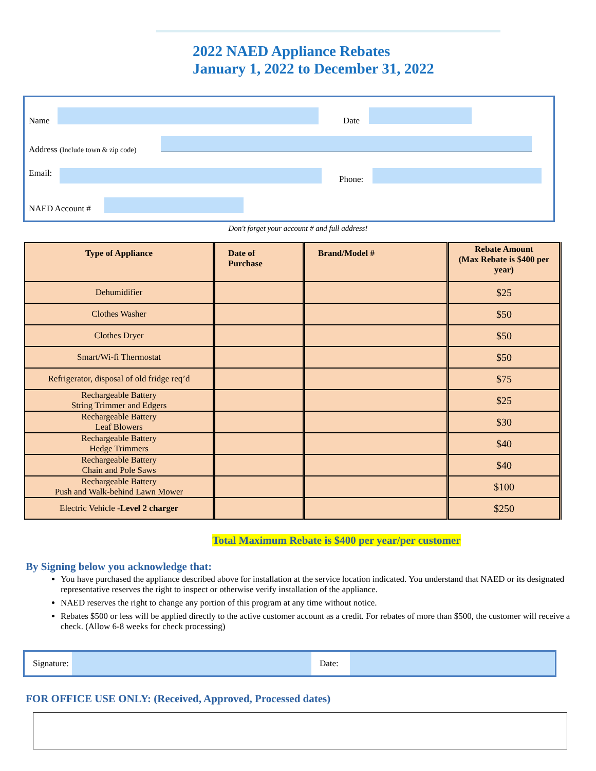2022 NAED Appliance Rebates
January 1, 2022 to December 31, 2022
Name Date
Address (Include town & zip code)
Email:
Phone:
NAED Account #
Don't forget your account # and full address!
| Type of Appliance | Date of Purchase | Brand/Model # | Rebate Amount (Max Rebate is $400 per year) |
| --- | --- | --- | --- |
| Dehumidifier | | | $25 |
| Clothes Washer | | | $50 |
| Clothes Dryer | | | $50 |
| Smart/Wi-fi Thermostat | | | $50 |
| Refrigerator, disposal of old fridge req’d | | | $75 |
| Rechargeable Battery String Trimmer and Edgers | | | $25 |
| Rechargeable Battery Leaf Blowers | | | $30 |
| Rechargeable Battery Hedge Trimmers | | | $40 |
| Rechargeable Battery Chain and Pole Saws | | | $40 |
| Rechargeable Battery Push and Walk-behind Lawn Mower | | | $100 |
| Electric Vehicle - Level 2 charger | | | $250 |
Total Maximum Rebate is $400 per year/per customer
By Signing below you acknowledge that:
You have purchased the appliance described above for installation at the service location indicated. You understand that NAED or its designated representative reserves the right to inspect or otherwise verify installation of the appliance.
NAED reserves the right to change any portion of this program at any time without notice.
Rebates $500 or less will be applied directly to the active customer account as a credit. For rebates of more than $500, the customer will receive a check. (Allow 6-8 weeks for check processing)
Signature: Date:
FOR OFFICE USE ONLY: (Received, Approved, Processed dates)